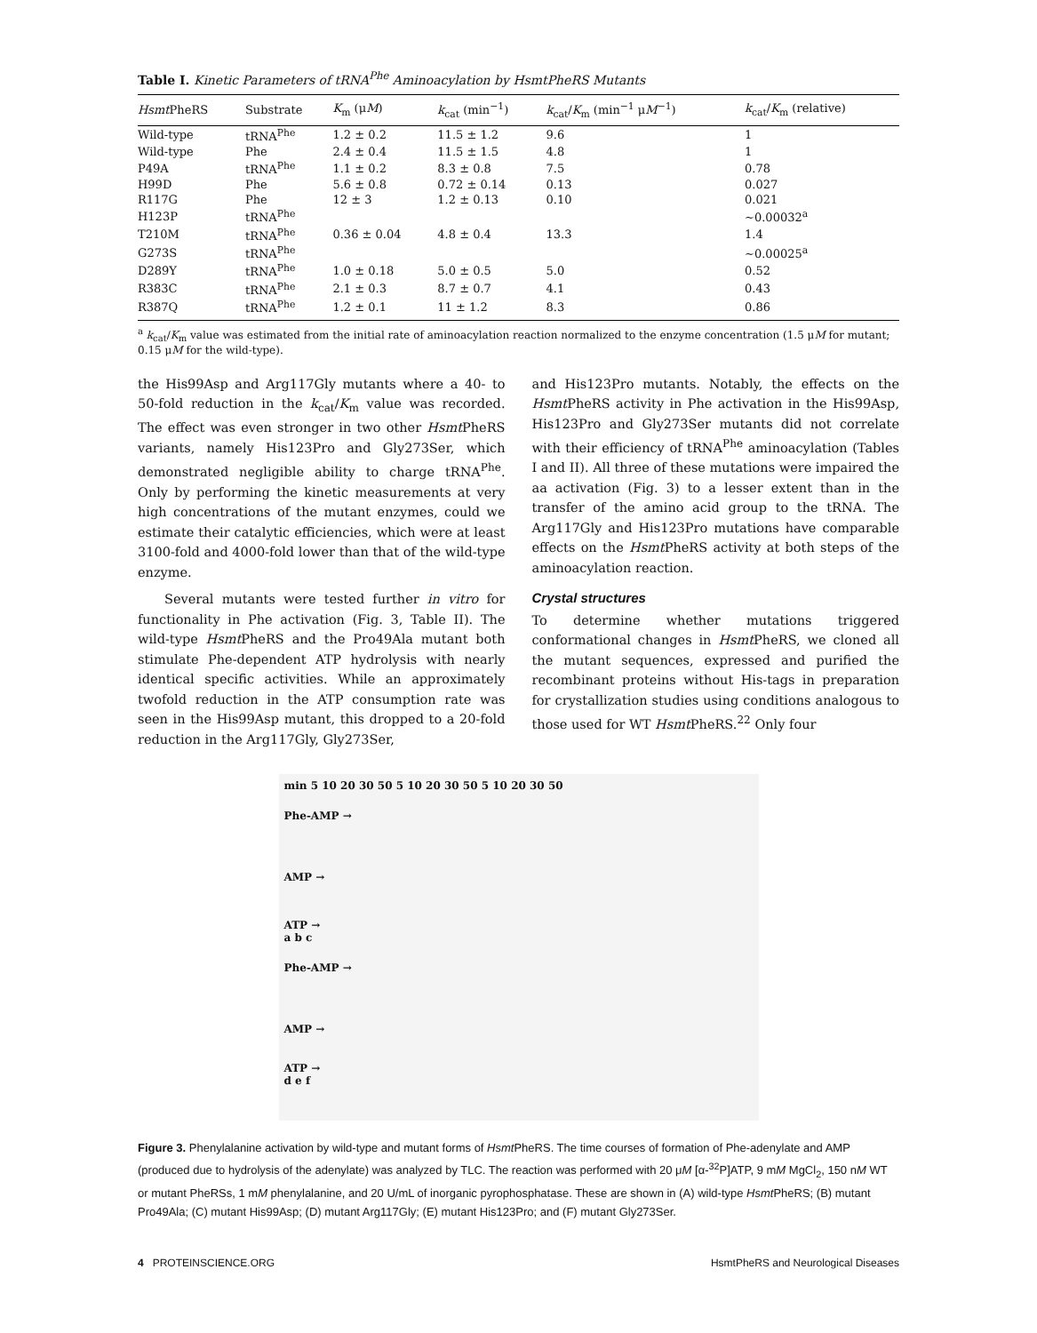Table I. Kinetic Parameters of tRNA<sup>Phe</sup> Aminoacylation by HsmtPheRS Mutants
| Hsmt PheRS | Substrate | K<sub>m</sub> (μ M ) | k<sub>cat</sub> (min<sup>−1</sup>) | k<sub>cat</sub>/ K<sub>m</sub> (min<sup>−1</sup> μ M<sup>−1</sup>) | k<sub>cat</sub>/ K<sub>m</sub> (relative) |
| --- | --- | --- | --- | --- | --- |
| Wild-type | tRNA<sup>Phe</sup> | 1.2 ± 0.2 | 11.5 ± 1.2 | 9.6 | 1 |
| Wild-type | Phe | 2.4 ± 0.4 | 11.5 ± 1.5 | 4.8 | 1 |
| P49A | tRNA<sup>Phe</sup> | 1.1 ± 0.2 | 8.3 ± 0.8 | 7.5 | 0.78 |
| H99D | Phe | 5.6 ± 0.8 | 0.72 ± 0.14 | 0.13 | 0.027 |
| R117G | Phe | 12 ± 3 | 1.2 ± 0.13 | 0.10 | 0.021 |
| H123P | tRNA<sup>Phe</sup> | | | | ∼0.00032<sup>a</sup> |
| T210M | tRNA<sup>Phe</sup> | 0.36 ± 0.04 | 4.8 ± 0.4 | 13.3 | 1.4 |
| G273S | tRNA<sup>Phe</sup> | | | | ∼0.00025<sup>a</sup> |
| D289Y | tRNA<sup>Phe</sup> | 1.0 ± 0.18 | 5.0 ± 0.5 | 5.0 | 0.52 |
| R383C | tRNA<sup>Phe</sup> | 2.1 ± 0.3 | 8.7 ± 0.7 | 4.1 | 0.43 |
| R387Q | tRNA<sup>Phe</sup> | 1.2 ± 0.1 | 11 ± 1.2 | 8.3 | 0.86 |
<sup>a</sup> k<sub>cat</sub>/K<sub>m</sub> value was estimated from the initial rate of aminoacylation reaction normalized to the enzyme concentration (1.5 μM for mutant; 0.15 μM for the wild-type).
the His99Asp and Arg117Gly mutants where a 40- to 50-fold reduction in the k<sub>cat</sub>/K<sub>m</sub> value was recorded. The effect was even stronger in two other Hsmt PheRS variants, namely His123Pro and Gly273Ser, which demonstrated negligible ability to charge tRNA<sup>Phe</sup>. Only by performing the kinetic measurements at very high concentrations of the mutant enzymes, could we estimate their catalytic efficiencies, which were at least 3100-fold and 4000-fold lower than that of the wild-type enzyme.
Several mutants were tested further in vitro for functionality in Phe activation (Fig. 3, Table II). The wild-type Hsmt PheRS and the Pro49Ala mutant both stimulate Phe-dependent ATP hydrolysis with nearly identical specific activities. While an approximately twofold reduction in the ATP consumption rate was seen in the His99Asp mutant, this dropped to a 20-fold reduction in the Arg117Gly, Gly273Ser,
and His123Pro mutants. Notably, the effects on the Hsmt PheRS activity in Phe activation in the His99Asp, His123Pro and Gly273Ser mutants did not correlate with their efficiency of tRNA<sup>Phe</sup> aminoacylation (Tables I and II). All three of these mutations were impaired the aa activation (Fig. 3) to a lesser extent than in the transfer of the amino acid group to the tRNA. The Arg117Gly and His123Pro mutations have comparable effects on the Hsmt PheRS activity at both steps of the aminoacylation reaction.
Crystal structures
To determine whether mutations triggered conformational changes in Hsmt PheRS, we cloned all the mutant sequences, expressed and purified the recombinant proteins without His-tags in preparation for crystallization studies using conditions analogous to those used for WT Hsmt PheRS.<sup>22</sup> Only four
min 5 10 20 30 50 5 10 20 30 50 5 10 20 30 50
Phe-AMP →
AMP →
ATP →
a b c
Phe-AMP →
AMP →
ATP →
d e f
Figure 3. Phenylalanine activation by wild-type and mutant forms of Hsmt PheRS. The time courses of formation of Phe-adenylate and AMP (produced due to hydrolysis of the adenylate) was analyzed by TLC. The reaction was performed with 20 μM [α-<sup>32</sup>P]ATP, 9 mM MgCl<sub>2</sub>, 150 nM WT or mutant PheRSs, 1 mM phenylalanine, and 20 U/mL of inorganic pyrophosphatase. These are shown in (A) wild-type Hsmt PheRS; (B) mutant Pro49Ala; (C) mutant His99Asp; (D) mutant Arg117Gly; (E) mutant His123Pro; and (F) mutant Gly273Ser.
4 PROTEINSCIENCE.ORG HsmtPheRS and Neurological Diseases